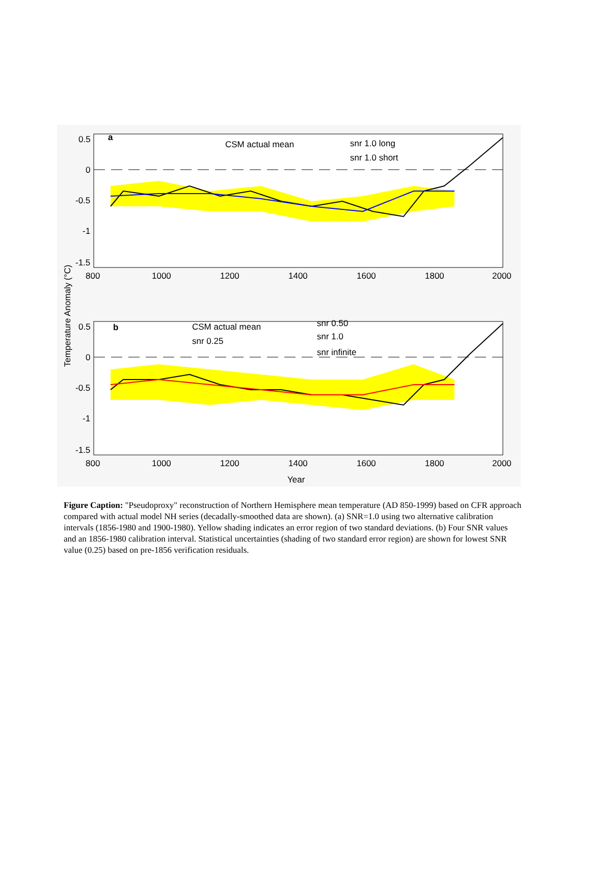a
CSM actual mean
snr 1.0 long
snr 1.0 short
b
CSM actual mean
snr 0.25
snr 0.50
snr 1.0
snr infinite
0.5
0
-0.5
-1
-1.5
0.5
0
-0.5
-1
-1.5
800
1000
1200
1400
1600
1800
2000
800
1000
1200
1400
1600
1800
2000
Year
Temperature Anomaly (°C)
Figure Caption: "Pseudoproxy" reconstruction of Northern Hemisphere mean temperature (AD 850-1999) based on CFR approach compared with actual model NH series (decadally-smoothed data are shown). (a) SNR=1.0 using two alternative calibration intervals (1856-1980 and 1900-1980). Yellow shading indicates an error region of two standard deviations. (b) Four SNR values and an 1856-1980 calibration interval. Statistical uncertainties (shading of two standard error region) are shown for lowest SNR value (0.25) based on pre-1856 verification residuals.